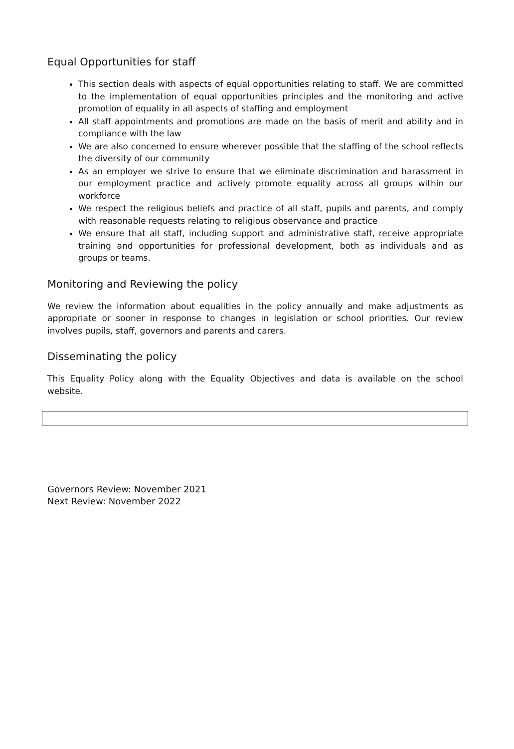Equal Opportunities for staff
This section deals with aspects of equal opportunities relating to staff. We are committed to the implementation of equal opportunities principles and the monitoring and active promotion of equality in all aspects of staffing and employment
All staff appointments and promotions are made on the basis of merit and ability and in compliance with the law
We are also concerned to ensure wherever possible that the staffing of the school reflects the diversity of our community
As an employer we strive to ensure that we eliminate discrimination and harassment in our employment practice and actively promote equality across all groups within our workforce
We respect the religious beliefs and practice of all staff, pupils and parents, and comply with reasonable requests relating to religious observance and practice
We ensure that all staff, including support and administrative staff, receive appropriate training and opportunities for professional development, both as individuals and as groups or teams.
Monitoring and Reviewing the policy
We review the information about equalities in the policy annually and make adjustments as appropriate or sooner in response to changes in legislation or school priorities. Our review involves pupils, staff, governors and parents and carers.
Disseminating the policy
This Equality Policy along with the Equality Objectives and data is available on the school website.
Governors Review: November 2021
Next Review: November 2022